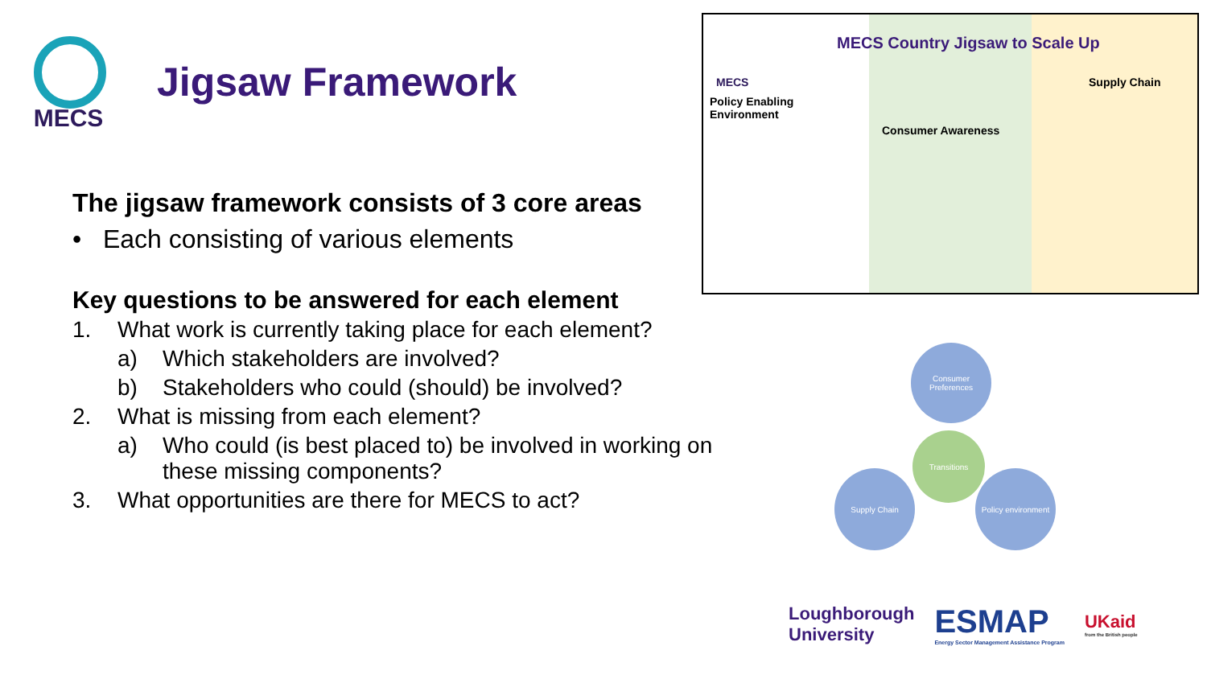MECS
Jigsaw Framework
The jigsaw framework consists of 3 core areas
• Each consisting of various elements
Key questions to be answered for each element
1. What work is currently taking place for each element?
a) Which stakeholders are involved?
b) Stakeholders who could (should) be involved?
2. What is missing from each element?
a) Who could (is best placed to) be involved in working on these missing components?
3. What opportunities are there for MECS to act?
MECS
Policy Enabling Environment
MECS Country Jigsaw to Scale Up
Consumer Awareness
Supply Chain
Consumer Preferences
Transitions
Supply Chain
Policy environment
Loughborough
University
ESMAP
Energy Sector Management Assistance Program
UKaid
from the British people